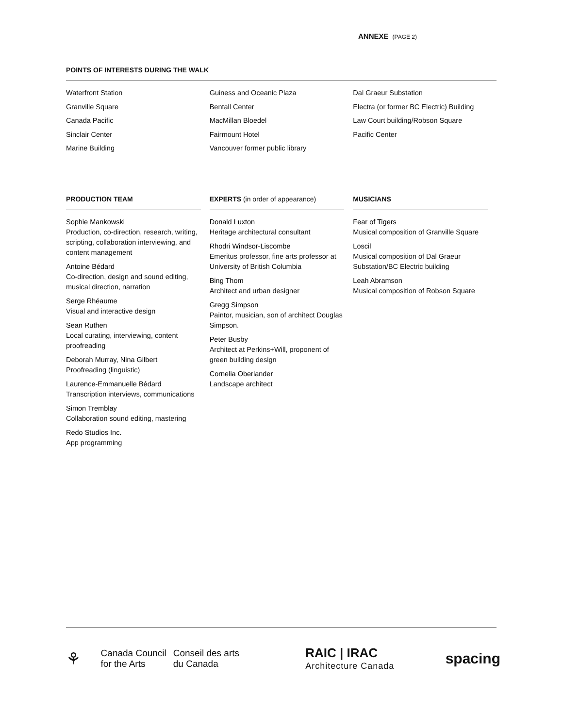ANNEXE (PAGE 2)
POINTS OF INTERESTS DURING THE WALK
Waterfront Station
Granville Square
Canada Pacific
Sinclair Center
Marine Building
Guiness and Oceanic Plaza
Bentall Center
MacMillan Bloedel
Fairmount Hotel
Vancouver former public library
Dal Graeur Substation
Electra (or former BC Electric) Building
Law Court building/Robson Square
Pacific Center
PRODUCTION TEAM
Sophie Mankowski
Production, co-direction, research, writing, scripting, collaboration interviewing, and content management
Antoine Bédard
Co-direction, design and sound editing, musical direction, narration
Serge Rhéaume
Visual and interactive design
Sean Ruthen
Local curating, interviewing, content proofreading
Deborah Murray, Nina Gilbert
Proofreading (linguistic)
Laurence-Emmanuelle Bédard
Transcription interviews, communications
Simon Tremblay
Collaboration sound editing, mastering
Redo Studios Inc.
App programming
EXPERTS (in order of appearance)
Donald Luxton
Heritage architectural consultant
Rhodri Windsor-Liscombe
Emeritus professor, fine arts professor at University of British Columbia
Bing Thom
Architect and urban designer
Gregg Simpson
Paintor, musician, son of architect Douglas Simpson.
Peter Busby
Architect at Perkins+Will, proponent of green building design
Cornelia Oberlander
Landscape architect
MUSICIANS
Fear of Tigers
Musical composition of Granville Square
Loscil
Musical composition of Dal Graeur Substation/BC Electric building
Leah Abramson
Musical composition of Robson Square
⚘
Canada Council
for the Arts
Conseil des arts
du Canada
RAIC | IRAC
Architecture Canada
spacing